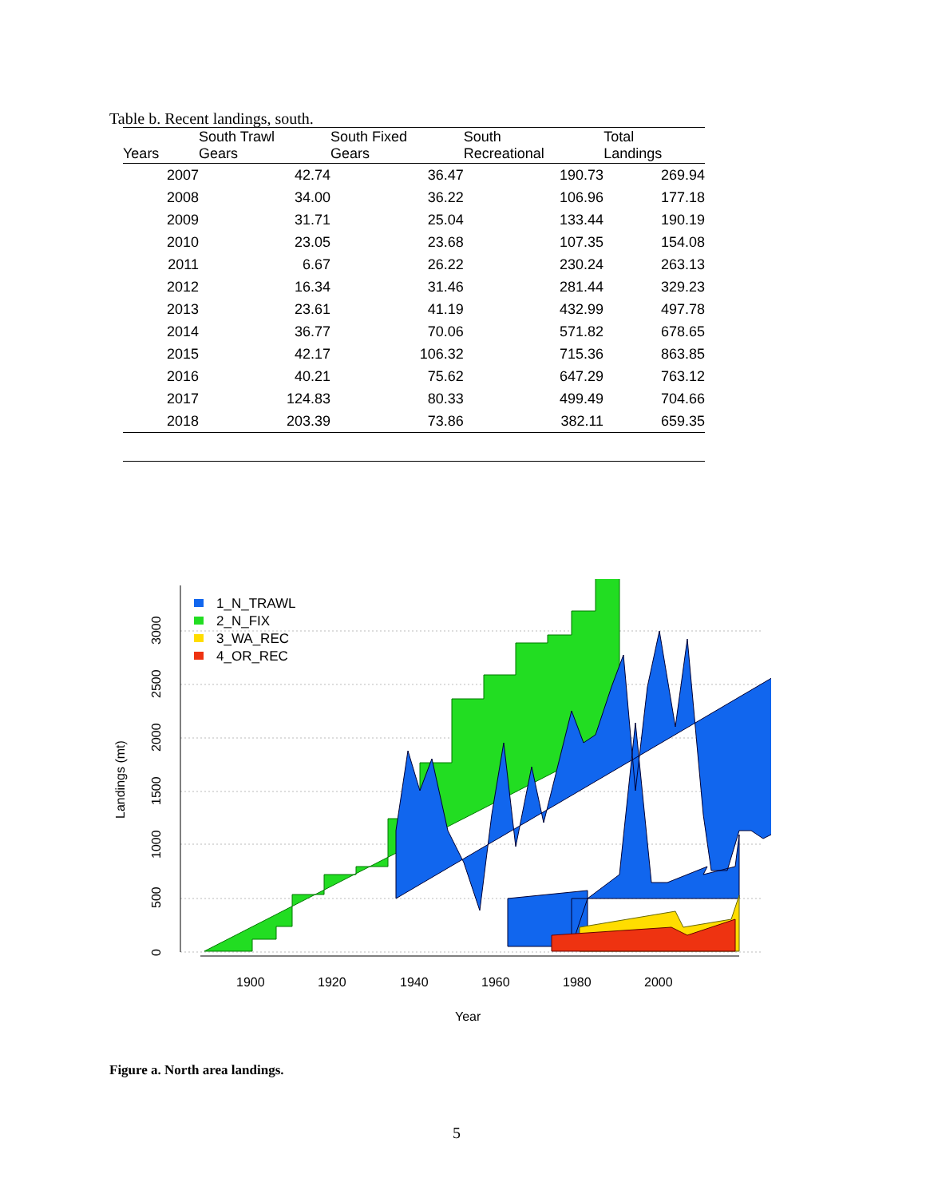Table b. Recent landings, south.
| Years | South Trawl Gears | South Fixed Gears | South Recreational | Total Landings |
| --- | --- | --- | --- | --- |
| 2007 | 42.74 | 36.47 | 190.73 | 269.94 |
| 2008 | 34.00 | 36.22 | 106.96 | 177.18 |
| 2009 | 31.71 | 25.04 | 133.44 | 190.19 |
| 2010 | 23.05 | 23.68 | 107.35 | 154.08 |
| 2011 | 6.67 | 26.22 | 230.24 | 263.13 |
| 2012 | 16.34 | 31.46 | 281.44 | 329.23 |
| 2013 | 23.61 | 41.19 | 432.99 | 497.78 |
| 2014 | 36.77 | 70.06 | 571.82 | 678.65 |
| 2015 | 42.17 | 106.32 | 715.36 | 863.85 |
| 2016 | 40.21 | 75.62 | 647.29 | 763.12 |
| 2017 | 124.83 | 80.33 | 499.49 | 704.66 |
| 2018 | 203.39 | 73.86 | 382.11 | 659.35 |
1_N_TRAWL
2_N_FIX
3_WA_REC
4_OR_REC
0
500
1000
1500
2000
2500
3000
Landings (mt)
1900
1920
1940
1960
1980
2000
Year
Figure a. North area landings.
5